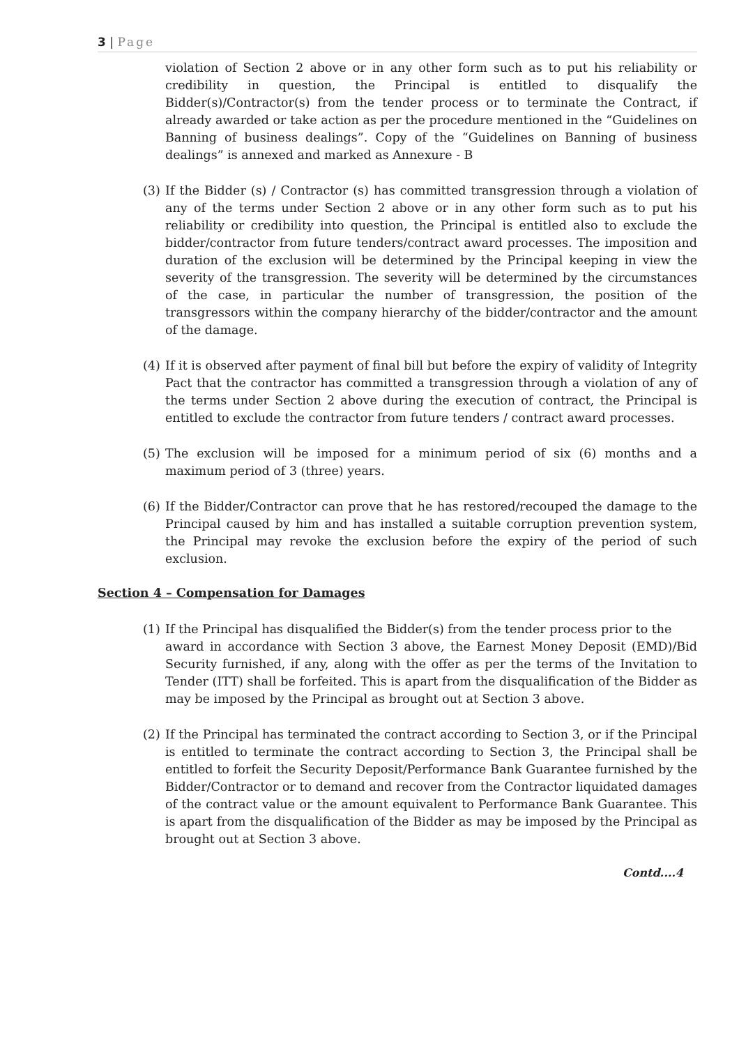3 | Page
violation of Section 2 above or in any other form such as to put his reliability or credibility in question, the Principal is entitled to disqualify the Bidder(s)/Contractor(s) from the tender process or to terminate the Contract, if already awarded or take action as per the procedure mentioned in the “Guidelines on Banning of business dealings”. Copy of the “Guidelines on Banning of business dealings” is annexed and marked as Annexure - B
(3) If the Bidder (s) / Contractor (s) has committed transgression through a violation of any of the terms under Section 2 above or in any other form such as to put his reliability or credibility into question, the Principal is entitled also to exclude the bidder/contractor from future tenders/contract award processes. The imposition and duration of the exclusion will be determined by the Principal keeping in view the severity of the transgression. The severity will be determined by the circumstances of the case, in particular the number of transgression, the position of the transgressors within the company hierarchy of the bidder/contractor and the amount of the damage.
(4) If it is observed after payment of final bill but before the expiry of validity of Integrity Pact that the contractor has committed a transgression through a violation of any of the terms under Section 2 above during the execution of contract, the Principal is entitled to exclude the contractor from future tenders / contract award processes.
(5) The exclusion will be imposed for a minimum period of six (6) months and a maximum period of 3 (three) years.
(6) If the Bidder/Contractor can prove that he has restored/recouped the damage to the Principal caused by him and has installed a suitable corruption prevention system, the Principal may revoke the exclusion before the expiry of the period of such exclusion.
Section 4 – Compensation for Damages
(1) If the Principal has disqualified the Bidder(s) from the tender process prior to the
award in accordance with Section 3 above, the Earnest Money Deposit (EMD)/Bid Security furnished, if any, along with the offer as per the terms of the Invitation to Tender (ITT) shall be forfeited. This is apart from the disqualification of the Bidder as may be imposed by the Principal as brought out at Section 3 above.
(2) If the Principal has terminated the contract according to Section 3, or if the Principal is entitled to terminate the contract according to Section 3, the Principal shall be entitled to forfeit the Security Deposit/Performance Bank Guarantee furnished by the Bidder/Contractor or to demand and recover from the Contractor liquidated damages of the contract value or the amount equivalent to Performance Bank Guarantee. This is apart from the disqualification of the Bidder as may be imposed by the Principal as brought out at Section 3 above.
Contd....4